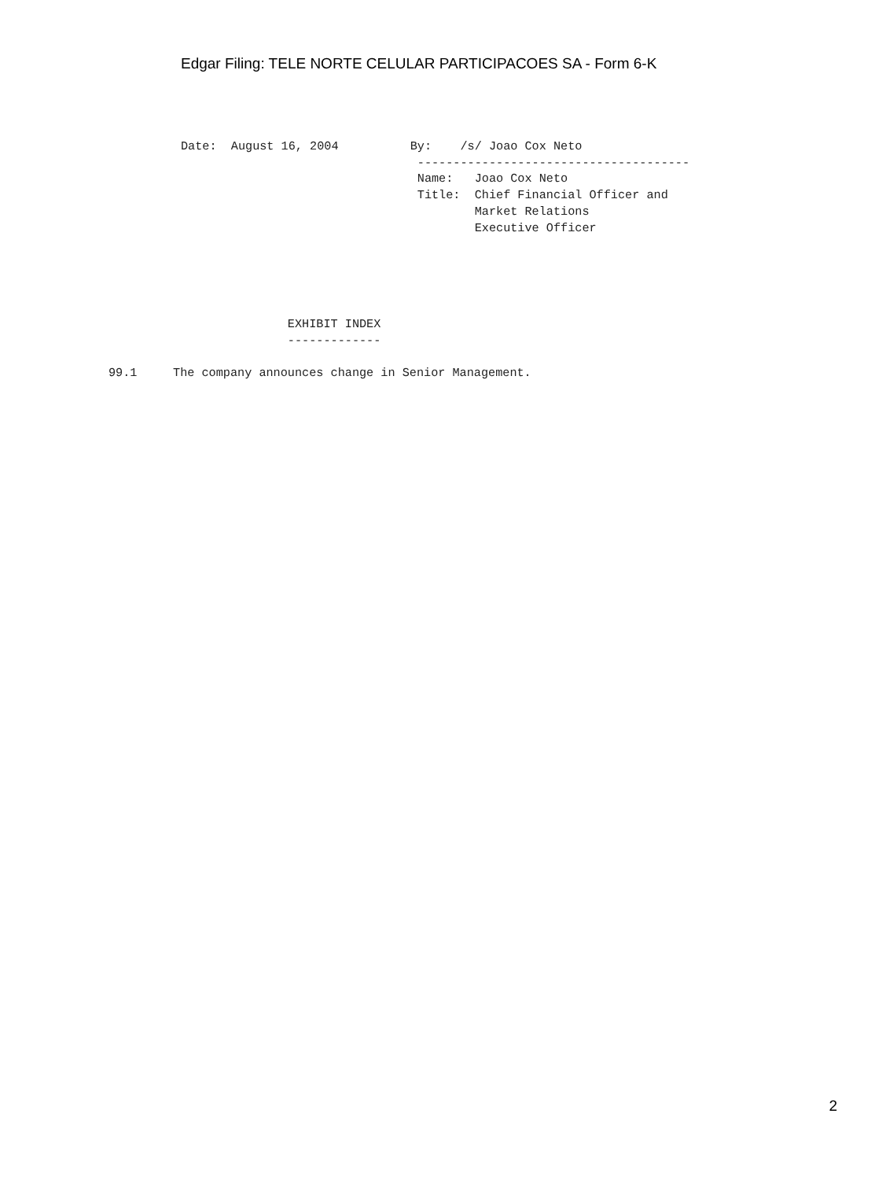Edgar Filing: TELE NORTE CELULAR PARTICIPACOES SA - Form 6-K
Date:  August 16, 2004          By:    /s/ Joao Cox Neto
                                 --------------------------------------
                                 Name:   Joao Cox Neto
                                 Title:  Chief Financial Officer and
                                         Market Relations
                                         Executive Officer
                         EXHIBIT INDEX
                         -------------

99.1     The company announces change in Senior Management.
2